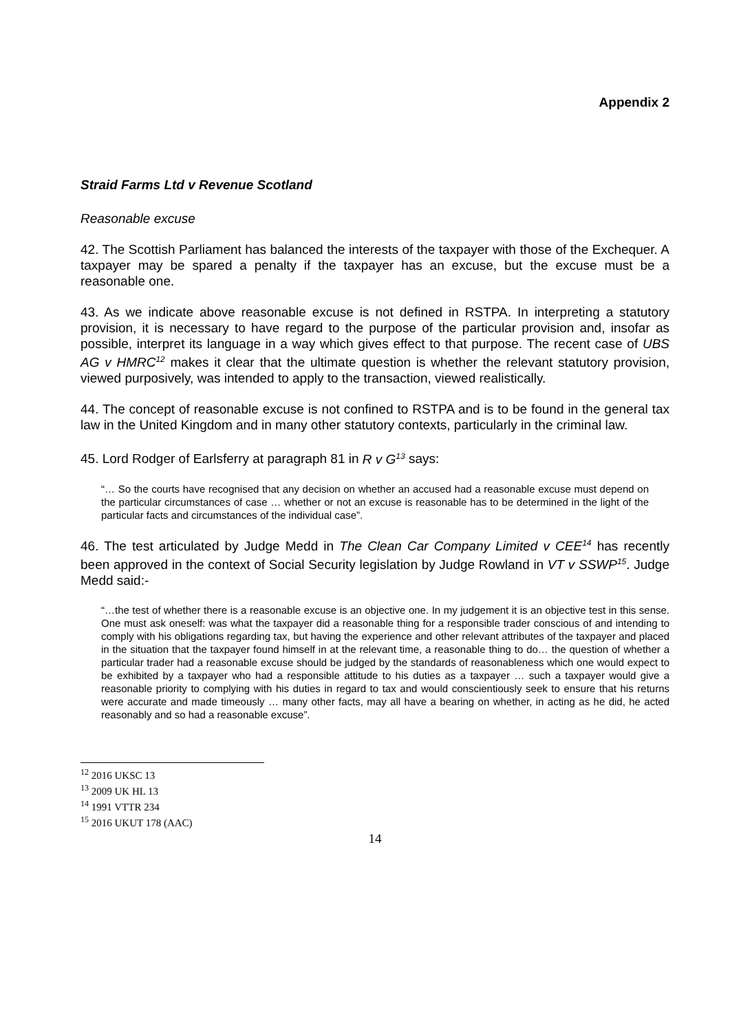Appendix 2
Straid Farms Ltd v Revenue Scotland
Reasonable excuse
42. The Scottish Parliament has balanced the interests of the taxpayer with those of the Exchequer. A taxpayer may be spared a penalty if the taxpayer has an excuse, but the excuse must be a reasonable one.
43. As we indicate above reasonable excuse is not defined in RSTPA. In interpreting a statutory provision, it is necessary to have regard to the purpose of the particular provision and, insofar as possible, interpret its language in a way which gives effect to that purpose. The recent case of UBS AG v HMRC<sup>12</sup> makes it clear that the ultimate question is whether the relevant statutory provision, viewed purposively, was intended to apply to the transaction, viewed realistically.
44. The concept of reasonable excuse is not confined to RSTPA and is to be found in the general tax law in the United Kingdom and in many other statutory contexts, particularly in the criminal law.
45. Lord Rodger of Earlsferry at paragraph 81 in R v G<sup>13</sup> says:
“… So the courts have recognised that any decision on whether an accused had a reasonable excuse must depend on the particular circumstances of case … whether or not an excuse is reasonable has to be determined in the light of the particular facts and circumstances of the individual case”.
46. The test articulated by Judge Medd in The Clean Car Company Limited v CEE<sup>14</sup> has recently been approved in the context of Social Security legislation by Judge Rowland in VT v SSWP<sup>15</sup>. Judge Medd said:-
“…the test of whether there is a reasonable excuse is an objective one. In my judgement it is an objective test in this sense. One must ask oneself: was what the taxpayer did a reasonable thing for a responsible trader conscious of and intending to comply with his obligations regarding tax, but having the experience and other relevant attributes of the taxpayer and placed in the situation that the taxpayer found himself in at the relevant time, a reasonable thing to do… the question of whether a particular trader had a reasonable excuse should be judged by the standards of reasonableness which one would expect to be exhibited by a taxpayer who had a responsible attitude to his duties as a taxpayer … such a taxpayer would give a reasonable priority to complying with his duties in regard to tax and would conscientiously seek to ensure that his returns were accurate and made timeously … many other facts, may all have a bearing on whether, in acting as he did, he acted reasonably and so had a reasonable excuse”.
<sup>12</sup> 2016 UKSC 13
<sup>13</sup> 2009 UK HL 13
<sup>14</sup> 1991 VTTR 234
<sup>15</sup> 2016 UKUT 178 (AAC)
14